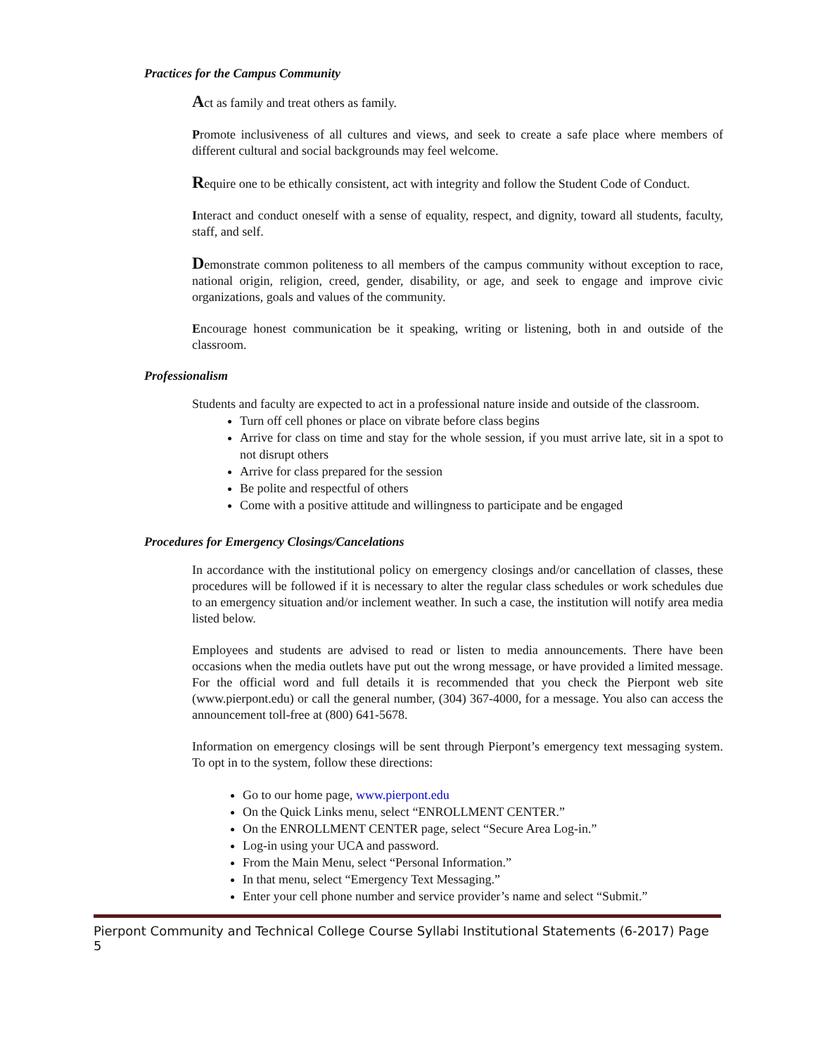Practices for the Campus Community
Act as family and treat others as family.
Promote inclusiveness of all cultures and views, and seek to create a safe place where members of different cultural and social backgrounds may feel welcome.
Require one to be ethically consistent, act with integrity and follow the Student Code of Conduct.
Interact and conduct oneself with a sense of equality, respect, and dignity, toward all students, faculty, staff, and self.
Demonstrate common politeness to all members of the campus community without exception to race, national origin, religion, creed, gender, disability, or age, and seek to engage and improve civic organizations, goals and values of the community.
Encourage honest communication be it speaking, writing or listening, both in and outside of the classroom.
Professionalism
Students and faculty are expected to act in a professional nature inside and outside of the classroom.
Turn off cell phones or place on vibrate before class begins
Arrive for class on time and stay for the whole session, if you must arrive late, sit in a spot to not disrupt others
Arrive for class prepared for the session
Be polite and respectful of others
Come with a positive attitude and willingness to participate and be engaged
Procedures for Emergency Closings/Cancelations
In accordance with the institutional policy on emergency closings and/or cancellation of classes, these procedures will be followed if it is necessary to alter the regular class schedules or work schedules due to an emergency situation and/or inclement weather. In such a case, the institution will notify area media listed below.
Employees and students are advised to read or listen to media announcements. There have been occasions when the media outlets have put out the wrong message, or have provided a limited message. For the official word and full details it is recommended that you check the Pierpont web site (www.pierpont.edu) or call the general number, (304) 367-4000, for a message. You also can access the announcement toll-free at (800) 641-5678.
Information on emergency closings will be sent through Pierpont’s emergency text messaging system. To opt in to the system, follow these directions:
Go to our home page, www.pierpont.edu
On the Quick Links menu, select “ENROLLMENT CENTER.”
On the ENROLLMENT CENTER page, select “Secure Area Log-in.”
Log-in using your UCA and password.
From the Main Menu, select “Personal Information.”
In that menu, select “Emergency Text Messaging.”
Enter your cell phone number and service provider’s name and select “Submit.”
Pierpont Community and Technical College Course Syllabi Institutional Statements (6-2017) Page 5